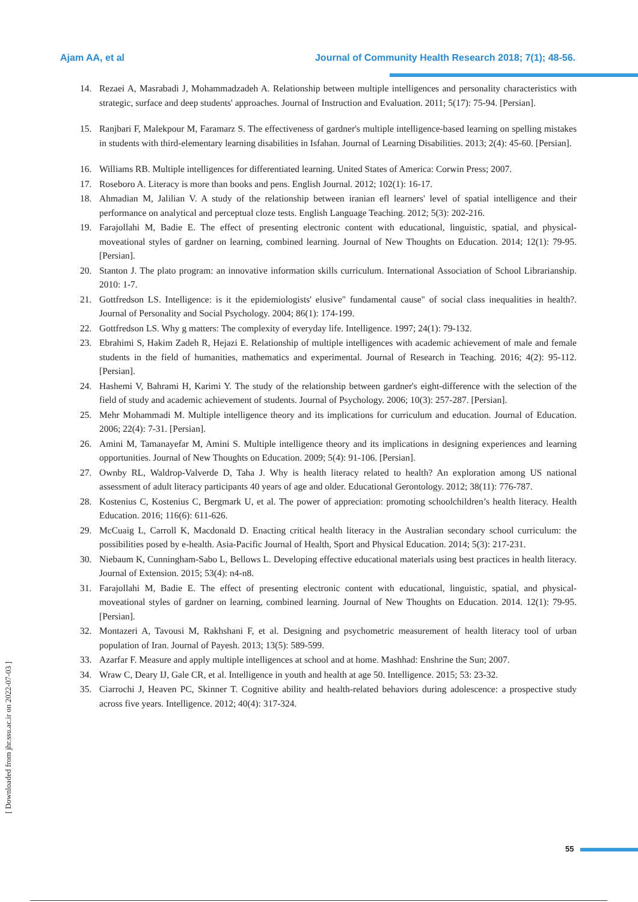Ajam AA, et al Journal of Community Health Research 2018; 7(1); 48-56.
14. Rezaei A, Masrabadi J, Mohammadzadeh A. Relationship between multiple intelligences and personality characteristics with strategic, surface and deep students' approaches. Journal of Instruction and Evaluation. 2011; 5(17): 75-94. [Persian].
15. Ranjbari F, Malekpour M, Faramarz S. The effectiveness of gardner's multiple intelligence-based learning on spelling mistakes in students with third-elementary learning disabilities in Isfahan. Journal of Learning Disabilities. 2013; 2(4): 45-60. [Persian].
16. Williams RB. Multiple intelligences for differentiated learning. United States of America: Corwin Press; 2007.
17. Roseboro A. Literacy is more than books and pens. English Journal. 2012; 102(1): 16-17.
18. Ahmadian M, Jalilian V. A study of the relationship between iranian efl learners' level of spatial intelligence and their performance on analytical and perceptual cloze tests. English Language Teaching. 2012; 5(3): 202-216.
19. Farajollahi M, Badie E. The effect of presenting electronic content with educational, linguistic, spatial, and physical-moveational styles of gardner on learning, combined learning. Journal of New Thoughts on Education. 2014; 12(1): 79-95. [Persian].
20. Stanton J. The plato program: an innovative information skills curriculum. International Association of School Librarianship. 2010: 1-7.
21. Gottfredson LS. Intelligence: is it the epidemiologists' elusive" fundamental cause" of social class inequalities in health?. Journal of Personality and Social Psychology. 2004; 86(1): 174-199.
22. Gottfredson LS. Why g matters: The complexity of everyday life. Intelligence. 1997; 24(1): 79-132.
23. Ebrahimi S, Hakim Zadeh R, Hejazi E. Relationship of multiple intelligences with academic achievement of male and female students in the field of humanities, mathematics and experimental. Journal of Research in Teaching. 2016; 4(2): 95-112. [Persian].
24. Hashemi V, Bahrami H, Karimi Y. The study of the relationship between gardner's eight-difference with the selection of the field of study and academic achievement of students. Journal of Psychology. 2006; 10(3): 257-287. [Persian].
25. Mehr Mohammadi M. Multiple intelligence theory and its implications for curriculum and education. Journal of Education. 2006; 22(4): 7-31. [Persian].
26. Amini M, Tamanayefar M, Amini S. Multiple intelligence theory and its implications in designing experiences and learning opportunities. Journal of New Thoughts on Education. 2009; 5(4): 91-106. [Persian].
27. Ownby RL, Waldrop-Valverde D, Taha J. Why is health literacy related to health? An exploration among US national assessment of adult literacy participants 40 years of age and older. Educational Gerontology. 2012; 38(11): 776-787.
28. Kostenius C, Kostenius C, Bergmark U, et al. The power of appreciation: promoting schoolchildren’s health literacy. Health Education. 2016; 116(6): 611-626.
29. McCuaig L, Carroll K, Macdonald D. Enacting critical health literacy in the Australian secondary school curriculum: the possibilities posed by e-health. Asia-Pacific Journal of Health, Sport and Physical Education. 2014; 5(3): 217-231.
30. Niebaum K, Cunningham-Sabo L, Bellows L. Developing effective educational materials using best practices in health literacy. Journal of Extension. 2015; 53(4): n4-n8.
31. Farajollahi M, Badie E. The effect of presenting electronic content with educational, linguistic, spatial, and physical-moveational styles of gardner on learning, combined learning. Journal of New Thoughts on Education. 2014. 12(1): 79-95. [Persian].
32. Montazeri A, Tavousi M, Rakhshani F, et al. Designing and psychometric measurement of health literacy tool of urban population of Iran. Journal of Payesh. 2013; 13(5): 589-599.
33. Azarfar F. Measure and apply multiple intelligences at school and at home. Mashhad: Enshrine the Sun; 2007.
34. Wraw C, Deary IJ, Gale CR, et al. Intelligence in youth and health at age 50. Intelligence. 2015; 53: 23-32.
35. Ciarrochi J, Heaven PC, Skinner T. Cognitive ability and health-related behaviors during adolescence: a prospective study across five years. Intelligence. 2012; 40(4): 317-324.
[ Downloaded from jhr.ssu.ac.ir on 2022-07-03 ]
55